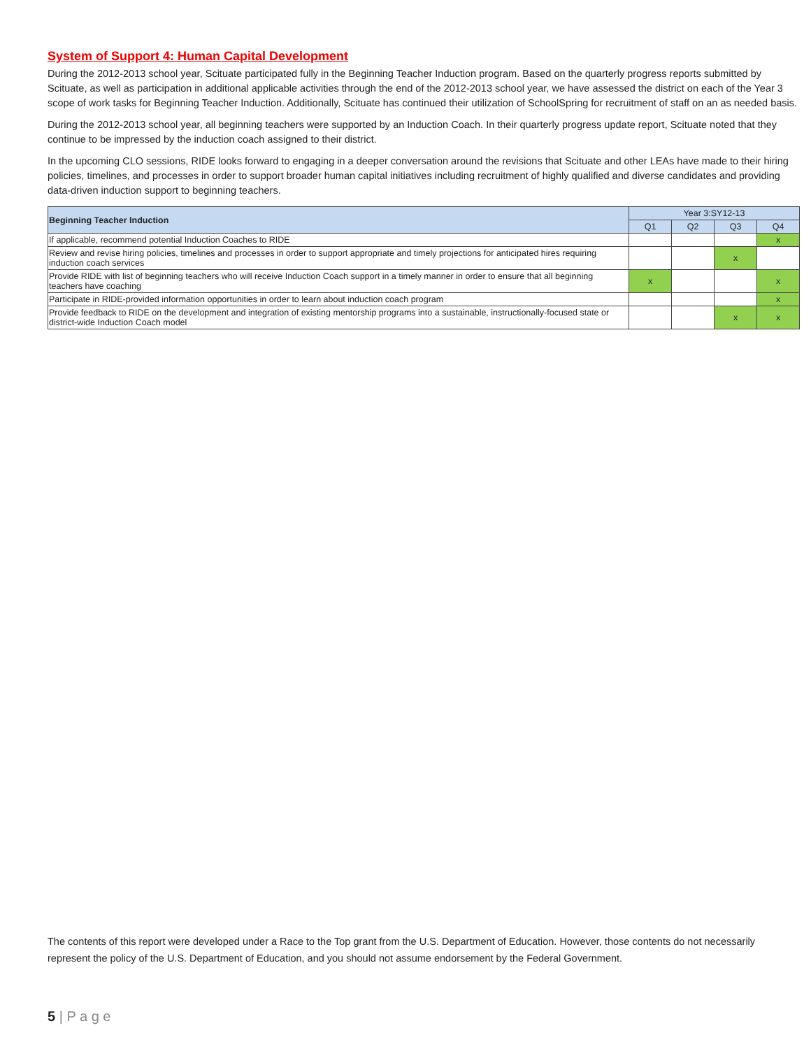System of Support 4: Human Capital Development
During the 2012-2013 school year, Scituate participated fully in the Beginning Teacher Induction program. Based on the quarterly progress reports submitted by Scituate, as well as participation in additional applicable activities through the end of the 2012-2013 school year, we have assessed the district on each of the Year 3 scope of work tasks for Beginning Teacher Induction. Additionally, Scituate has continued their utilization of SchoolSpring for recruitment of staff on an as needed basis.
During the 2012-2013 school year, all beginning teachers were supported by an Induction Coach. In their quarterly progress update report, Scituate noted that they continue to be impressed by the induction coach assigned to their district.
In the upcoming CLO sessions, RIDE looks forward to engaging in a deeper conversation around the revisions that Scituate and other LEAs have made to their hiring policies, timelines, and processes in order to support broader human capital initiatives including recruitment of highly qualified and diverse candidates and providing data-driven induction support to beginning teachers.
| Beginning Teacher Induction | Year 3:SY12-13 | | | |
| --- | --- | --- | --- | --- |
| | Q1 | Q2 | Q3 | Q4 |
| If applicable, recommend potential Induction Coaches to RIDE | | | | x |
| Review and revise hiring policies, timelines and processes in order to support appropriate and timely projections for anticipated hires requiring induction coach services | | | x | |
| Provide RIDE with list of beginning teachers who will receive Induction Coach support in a timely manner in order to ensure that all beginning teachers have coaching | x | | | x |
| Participate in RIDE-provided information opportunities in order to learn about induction coach program | | | | x |
| Provide feedback to RIDE on the development and integration of existing mentorship programs into a sustainable, instructionally-focused state or district-wide Induction Coach model | | | x | x |
The contents of this report were developed under a Race to the Top grant from the U.S. Department of Education. However, those contents do not necessarily represent the policy of the U.S. Department of Education, and you should not assume endorsement by the Federal Government.
5 | P a g e